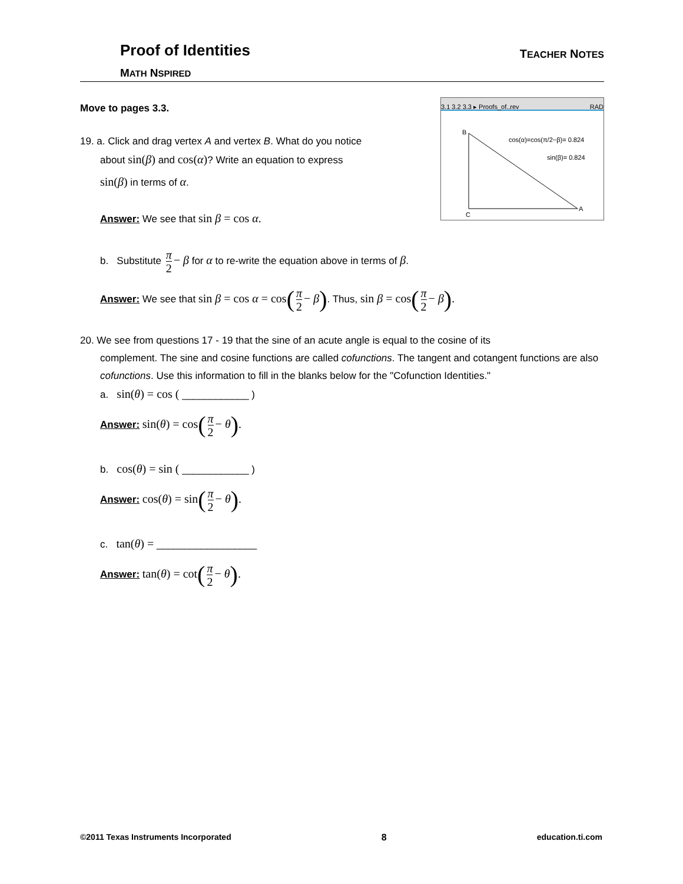Proof of Identities
TEACHER NOTES
MATH NSPIRED
3.1 3.2 3.3 ▸ Proofs_of..rev RAD
cos(α)=cos(π/2−β)= 0.824
sin(β)= 0.824
B
A
C
Move to pages 3.3.
19. a. Click and drag vertex A and vertex B. What do you notice
about sin(β) and cos(α)? Write an equation to express
sin(β) in terms of α.
Answer: We see that sin β = cos α.
b. Substitute π 2 − β for α to re-write the equation above in terms of β.
Answer: We see that sin β = cos α = cos(π 2 − β). Thus, sin β = cos(π 2 − β).
20. We see from questions 17 - 19 that the sine of an acute angle is equal to the cosine of its
complement. The sine and cosine functions are called cofunctions. The tangent and cotangent functions are also cofunctions. Use this information to fill in the blanks below for the "Cofunction Identities."
a. sin(θ) = cos ( ____________ )
Answer: sin(θ) = cos(π 2 − θ).
b. cos(θ) = sin ( ____________ )
Answer: cos(θ) = sin(π 2 − θ).
c. tan(θ) = __________________
Answer: tan(θ) = cot(π 2 − θ).
©2011 Texas Instruments Incorporated 8 education.ti.com